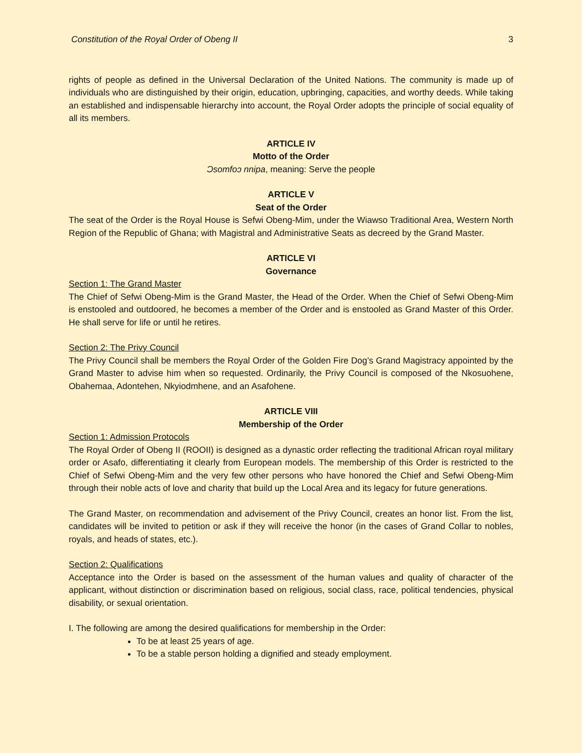Constitution of the Royal Order of Obeng II 3
rights of people as defined in the Universal Declaration of the United Nations. The community is made up of individuals who are distinguished by their origin, education, upbringing, capacities, and worthy deeds. While taking an established and indispensable hierarchy into account, the Royal Order adopts the principle of social equality of all its members.
ARTICLE IV
Motto of the Order
Ɔsomfoɔ nnipa, meaning: Serve the people
ARTICLE V
Seat of the Order
The seat of the Order is the Royal House is Sefwi Obeng-Mim, under the Wiawso Traditional Area, Western North Region of the Republic of Ghana; with Magistral and Administrative Seats as decreed by the Grand Master.
ARTICLE VI
Governance
Section 1: The Grand Master
The Chief of Sefwi Obeng-Mim is the Grand Master, the Head of the Order. When the Chief of Sefwi Obeng-Mim is enstooled and outdoored, he becomes a member of the Order and is enstooled as Grand Master of this Order. He shall serve for life or until he retires.
Section 2: The Privy Council
The Privy Council shall be members the Royal Order of the Golden Fire Dog’s Grand Magistracy appointed by the Grand Master to advise him when so requested. Ordinarily, the Privy Council is composed of the Nkosuohene, Obahemaa, Adontehen, Nkyiodmhene, and an Asafohene.
ARTICLE VIII
Membership of the Order
Section 1: Admission Protocols
The Royal Order of Obeng II (ROOII) is designed as a dynastic order reflecting the traditional African royal military order or Asafo, differentiating it clearly from European models. The membership of this Order is restricted to the Chief of Sefwi Obeng-Mim and the very few other persons who have honored the Chief and Sefwi Obeng-Mim through their noble acts of love and charity that build up the Local Area and its legacy for future generations.
The Grand Master, on recommendation and advisement of the Privy Council, creates an honor list. From the list, candidates will be invited to petition or ask if they will receive the honor (in the cases of Grand Collar to nobles, royals, and heads of states, etc.).
Section 2: Qualifications
Acceptance into the Order is based on the assessment of the human values and quality of character of the applicant, without distinction or discrimination based on religious, social class, race, political tendencies, physical disability, or sexual orientation.
I. The following are among the desired qualifications for membership in the Order:
To be at least 25 years of age.
To be a stable person holding a dignified and steady employment.